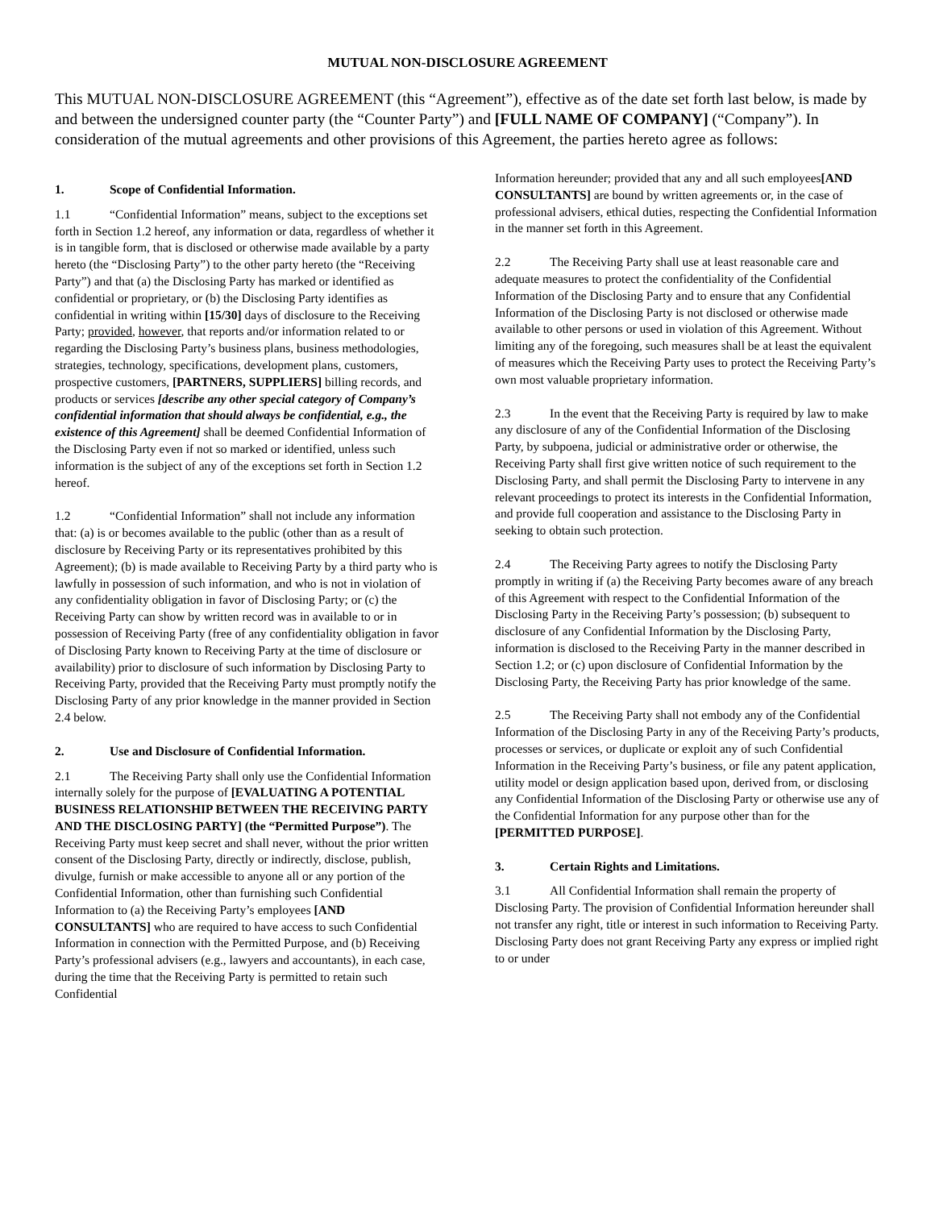MUTUAL NON-DISCLOSURE AGREEMENT
This MUTUAL NON-DISCLOSURE AGREEMENT (this “Agreement”), effective as of the date set forth last below, is made by and between the undersigned counter party (the “Counter Party”) and [FULL NAME OF COMPANY] (“Company”). In consideration of the mutual agreements and other provisions of this Agreement, the parties hereto agree as follows:
1. Scope of Confidential Information.
1.1 “Confidential Information” means, subject to the exceptions set forth in Section 1.2 hereof, any information or data, regardless of whether it is in tangible form, that is disclosed or otherwise made available by a party hereto (the “Disclosing Party”) to the other party hereto (the “Receiving Party”) and that (a) the Disclosing Party has marked or identified as confidential or proprietary, or (b) the Disclosing Party identifies as confidential in writing within [15/30] days of disclosure to the Receiving Party; provided, however, that reports and/or information related to or regarding the Disclosing Party’s business plans, business methodologies, strategies, technology, specifications, development plans, customers, prospective customers, [PARTNERS, SUPPLIERS] billing records, and products or services [describe any other special category of Company’s confidential information that should always be confidential, e.g., the existence of this Agreement] shall be deemed Confidential Information of the Disclosing Party even if not so marked or identified, unless such information is the subject of any of the exceptions set forth in Section 1.2 hereof.
1.2 “Confidential Information” shall not include any information that: (a) is or becomes available to the public (other than as a result of disclosure by Receiving Party or its representatives prohibited by this Agreement); (b) is made available to Receiving Party by a third party who is lawfully in possession of such information, and who is not in violation of any confidentiality obligation in favor of Disclosing Party; or (c) the Receiving Party can show by written record was in available to or in possession of Receiving Party (free of any confidentiality obligation in favor of Disclosing Party known to Receiving Party at the time of disclosure or availability) prior to disclosure of such information by Disclosing Party to Receiving Party, provided that the Receiving Party must promptly notify the Disclosing Party of any prior knowledge in the manner provided in Section 2.4 below.
2. Use and Disclosure of Confidential Information.
2.1 The Receiving Party shall only use the Confidential Information internally solely for the purpose of [EVALUATING A POTENTIAL BUSINESS RELATIONSHIP BETWEEN THE RECEIVING PARTY AND THE DISCLOSING PARTY] (the “Permitted Purpose”). The Receiving Party must keep secret and shall never, without the prior written consent of the Disclosing Party, directly or indirectly, disclose, publish, divulge, furnish or make accessible to anyone all or any portion of the Confidential Information, other than furnishing such Confidential Information to (a) the Receiving Party’s employees [AND CONSULTANTS] who are required to have access to such Confidential Information in connection with the Permitted Purpose, and (b) Receiving Party’s professional advisers (e.g., lawyers and accountants), in each case, during the time that the Receiving Party is permitted to retain such Confidential
Information hereunder; provided that any and all such employees[AND CONSULTANTS] are bound by written agreements or, in the case of professional advisers, ethical duties, respecting the Confidential Information in the manner set forth in this Agreement.
2.2 The Receiving Party shall use at least reasonable care and adequate measures to protect the confidentiality of the Confidential Information of the Disclosing Party and to ensure that any Confidential Information of the Disclosing Party is not disclosed or otherwise made available to other persons or used in violation of this Agreement. Without limiting any of the foregoing, such measures shall be at least the equivalent of measures which the Receiving Party uses to protect the Receiving Party’s own most valuable proprietary information.
2.3 In the event that the Receiving Party is required by law to make any disclosure of any of the Confidential Information of the Disclosing Party, by subpoena, judicial or administrative order or otherwise, the Receiving Party shall first give written notice of such requirement to the Disclosing Party, and shall permit the Disclosing Party to intervene in any relevant proceedings to protect its interests in the Confidential Information, and provide full cooperation and assistance to the Disclosing Party in seeking to obtain such protection.
2.4 The Receiving Party agrees to notify the Disclosing Party promptly in writing if (a) the Receiving Party becomes aware of any breach of this Agreement with respect to the Confidential Information of the Disclosing Party in the Receiving Party’s possession; (b) subsequent to disclosure of any Confidential Information by the Disclosing Party, information is disclosed to the Receiving Party in the manner described in Section 1.2; or (c) upon disclosure of Confidential Information by the Disclosing Party, the Receiving Party has prior knowledge of the same.
2.5 The Receiving Party shall not embody any of the Confidential Information of the Disclosing Party in any of the Receiving Party’s products, processes or services, or duplicate or exploit any of such Confidential Information in the Receiving Party’s business, or file any patent application, utility model or design application based upon, derived from, or disclosing any Confidential Information of the Disclosing Party or otherwise use any of the Confidential Information for any purpose other than for the [PERMITTED PURPOSE].
3. Certain Rights and Limitations.
3.1 All Confidential Information shall remain the property of Disclosing Party. The provision of Confidential Information hereunder shall not transfer any right, title or interest in such information to Receiving Party. Disclosing Party does not grant Receiving Party any express or implied right to or under